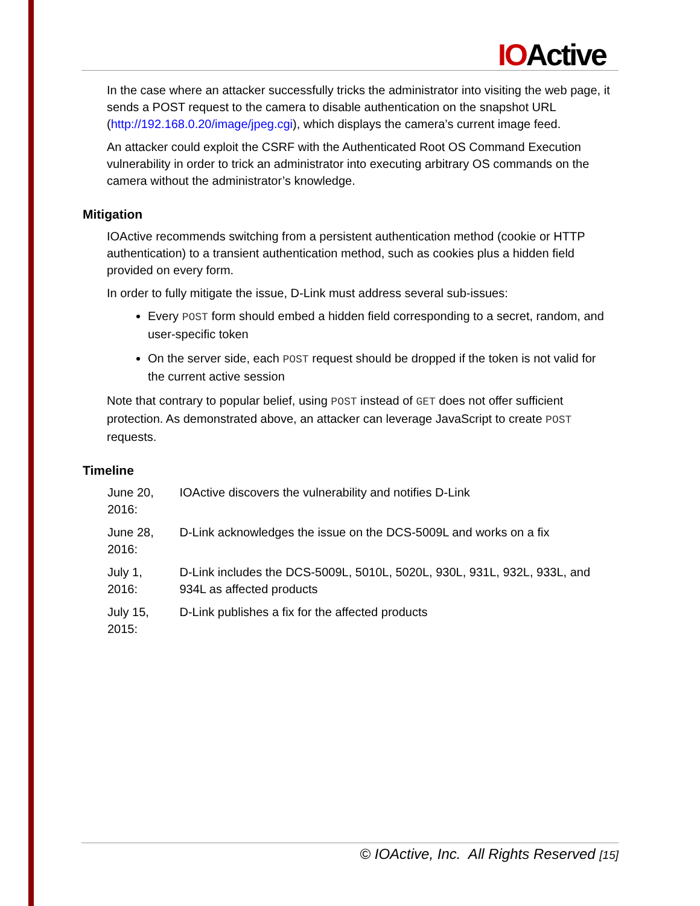IOActive
In the case where an attacker successfully tricks the administrator into visiting the web page, it sends a POST request to the camera to disable authentication on the snapshot URL (http://192.168.0.20/image/jpeg.cgi), which displays the camera’s current image feed.
An attacker could exploit the CSRF with the Authenticated Root OS Command Execution vulnerability in order to trick an administrator into executing arbitrary OS commands on the camera without the administrator’s knowledge.
Mitigation
IOActive recommends switching from a persistent authentication method (cookie or HTTP authentication) to a transient authentication method, such as cookies plus a hidden field provided on every form.
In order to fully mitigate the issue, D-Link must address several sub-issues:
Every POST form should embed a hidden field corresponding to a secret, random, and user-specific token
On the server side, each POST request should be dropped if the token is not valid for the current active session
Note that contrary to popular belief, using POST instead of GET does not offer sufficient protection. As demonstrated above, an attacker can leverage JavaScript to create POST requests.
Timeline
| June 20, 2016: | IOActive discovers the vulnerability and notifies D-Link |
| June 28, 2016: | D-Link acknowledges the issue on the DCS-5009L and works on a fix |
| July 1, 2016: | D-Link includes the DCS-5009L, 5010L, 5020L, 930L, 931L, 932L, 933L, and 934L as affected products |
| July 15, 2015: | D-Link publishes a fix for the affected products |
© IOActive, Inc. All Rights Reserved [15]